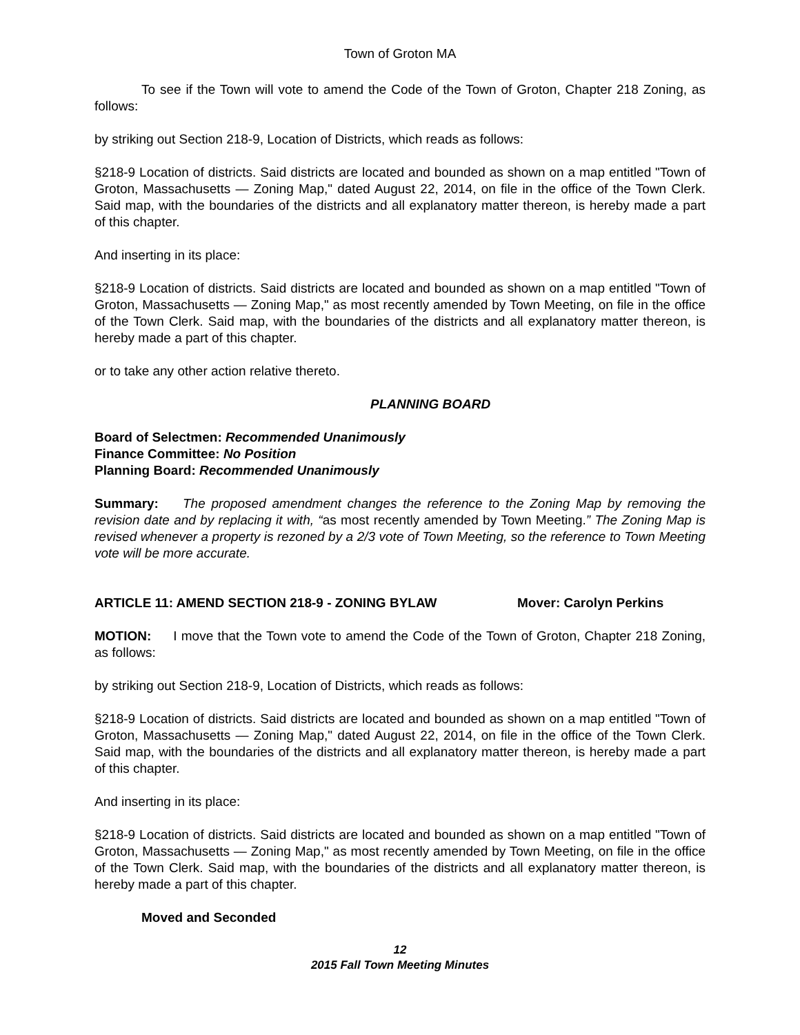Town of Groton MA
To see if the Town will vote to amend the Code of the Town of Groton, Chapter 218 Zoning, as follows:
by striking out Section 218-9, Location of Districts, which reads as follows:
§218-9 Location of districts. Said districts are located and bounded as shown on a map entitled "Town of Groton, Massachusetts — Zoning Map," dated August 22, 2014, on file in the office of the Town Clerk. Said map, with the boundaries of the districts and all explanatory matter thereon, is hereby made a part of this chapter.
And inserting in its place:
§218-9 Location of districts. Said districts are located and bounded as shown on a map entitled "Town of Groton, Massachusetts — Zoning Map," as most recently amended by Town Meeting, on file in the office of the Town Clerk. Said map, with the boundaries of the districts and all explanatory matter thereon, is hereby made a part of this chapter.
or to take any other action relative thereto.
PLANNING BOARD
Board of Selectmen: Recommended Unanimously
Finance Committee: No Position
Planning Board: Recommended Unanimously
Summary: The proposed amendment changes the reference to the Zoning Map by removing the revision date and by replacing it with, “as most recently amended by Town Meeting.” The Zoning Map is revised whenever a property is rezoned by a 2/3 vote of Town Meeting, so the reference to Town Meeting vote will be more accurate.
ARTICLE 11: AMEND SECTION 218-9 - ZONING BYLAW Mover: Carolyn Perkins
MOTION: I move that the Town vote to amend the Code of the Town of Groton, Chapter 218 Zoning, as follows:
by striking out Section 218-9, Location of Districts, which reads as follows:
§218-9 Location of districts. Said districts are located and bounded as shown on a map entitled "Town of Groton, Massachusetts — Zoning Map," dated August 22, 2014, on file in the office of the Town Clerk. Said map, with the boundaries of the districts and all explanatory matter thereon, is hereby made a part of this chapter.
And inserting in its place:
§218-9 Location of districts. Said districts are located and bounded as shown on a map entitled "Town of Groton, Massachusetts — Zoning Map," as most recently amended by Town Meeting, on file in the office of the Town Clerk. Said map, with the boundaries of the districts and all explanatory matter thereon, is hereby made a part of this chapter.
Moved and Seconded
12
2015 Fall Town Meeting Minutes